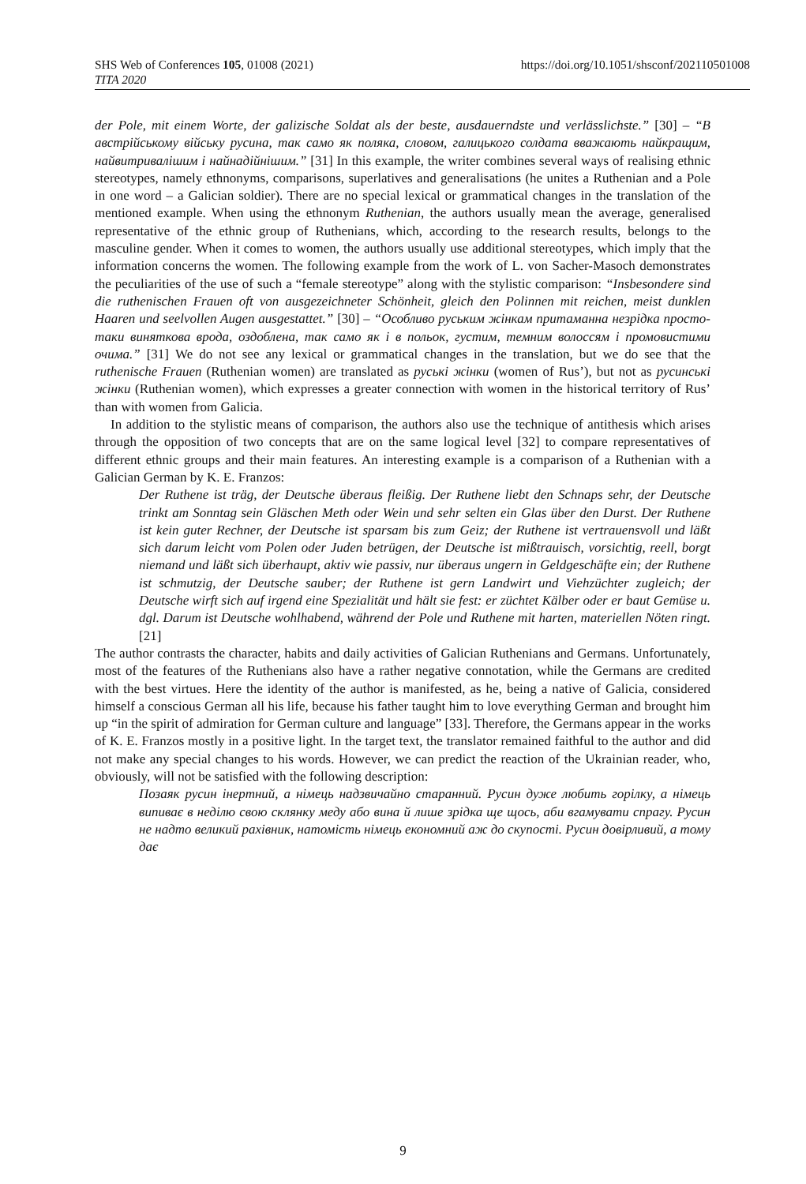https://doi.org/10.1051/shsconf/202110501008 SHS Web of Conferences 105, 01008 (2021)
TITA 2020
der Pole, mit einem Worte, der galizische Soldat als der beste, ausdauerndste und verlässlichste.” [30] – “В австрійському війську русина, так само як поляка, словом, галицького солдата вважають найкращим, найвитривалішим і найнадійнішим.” [31] In this example, the writer combines several ways of realising ethnic stereotypes, namely ethnonyms, comparisons, superlatives and generalisations (he unites a Ruthenian and a Pole in one word – a Galician soldier). There are no special lexical or grammatical changes in the translation of the mentioned example. When using the ethnonym Ruthenian, the authors usually mean the average, generalised representative of the ethnic group of Ruthenians, which, according to the research results, belongs to the masculine gender. When it comes to women, the authors usually use additional stereotypes, which imply that the information concerns the women. The following example from the work of L. von Sacher-Masoch demonstrates the peculiarities of the use of such a “female stereotype” along with the stylistic comparison: “Insbesondere sind die ruthenischen Frauen oft von ausgezeichneter Schönheit, gleich den Polinnen mit reichen, meist dunklen Haaren und seelvollen Augen ausgestattet.” [30] – “Особливо руським жінкам притаманна незрідка просто-таки виняткова врода, оздоблена, так само як і в польок, густим, темним волоссям і промовистими очима.” [31] We do not see any lexical or grammatical changes in the translation, but we do see that the ruthenische Frauen (Ruthenian women) are translated as руські жінки (women of Rus’), but not as русинські жінки (Ruthenian women), which expresses a greater connection with women in the historical territory of Rus’ than with women from Galicia.
In addition to the stylistic means of comparison, the authors also use the technique of antithesis which arises through the opposition of two concepts that are on the same logical level [32] to compare representatives of different ethnic groups and their main features. An interesting example is a comparison of a Ruthenian with a Galician German by K. E. Franzos:
Der Ruthene ist träg, der Deutsche überaus fleißig. Der Ruthene liebt den Schnaps sehr, der Deutsche trinkt am Sonntag sein Gläschen Meth oder Wein und sehr selten ein Glas über den Durst. Der Ruthene ist kein guter Rechner, der Deutsche ist sparsam bis zum Geiz; der Ruthene ist vertrauensvoll und läßt sich darum leicht vom Polen oder Juden betrügen, der Deutsche ist mißtrauisch, vorsichtig, reell, borgt niemand und läßt sich überhaupt, aktiv wie passiv, nur überaus ungern in Geldgeschäfte ein; der Ruthene ist schmutzig, der Deutsche sauber; der Ruthene ist gern Landwirt und Viehzüchter zugleich; der Deutsche wirft sich auf irgend eine Spezialität und hält sie fest: er züchtet Kälber oder er baut Gemüse u. dgl. Darum ist Deutsche wohlhabend, während der Pole und Ruthene mit harten, materiellen Nöten ringt. [21]
The author contrasts the character, habits and daily activities of Galician Ruthenians and Germans. Unfortunately, most of the features of the Ruthenians also have a rather negative connotation, while the Germans are credited with the best virtues. Here the identity of the author is manifested, as he, being a native of Galicia, considered himself a conscious German all his life, because his father taught him to love everything German and brought him up “in the spirit of admiration for German culture and language” [33]. Therefore, the Germans appear in the works of K. E. Franzos mostly in a positive light. In the target text, the translator remained faithful to the author and did not make any special changes to his words. However, we can predict the reaction of the Ukrainian reader, who, obviously, will not be satisfied with the following description:
Позаяк русин інертний, а німець надзвичайно старанний. Русин дуже любить горілку, а німець випиває в неділю свою склянку меду або вина й лише зрідка ще щось, аби вгамувати спрагу. Русин не надто великий рахівник, натомість німець економний аж до скупості. Русин довірливий, а тому дає
9